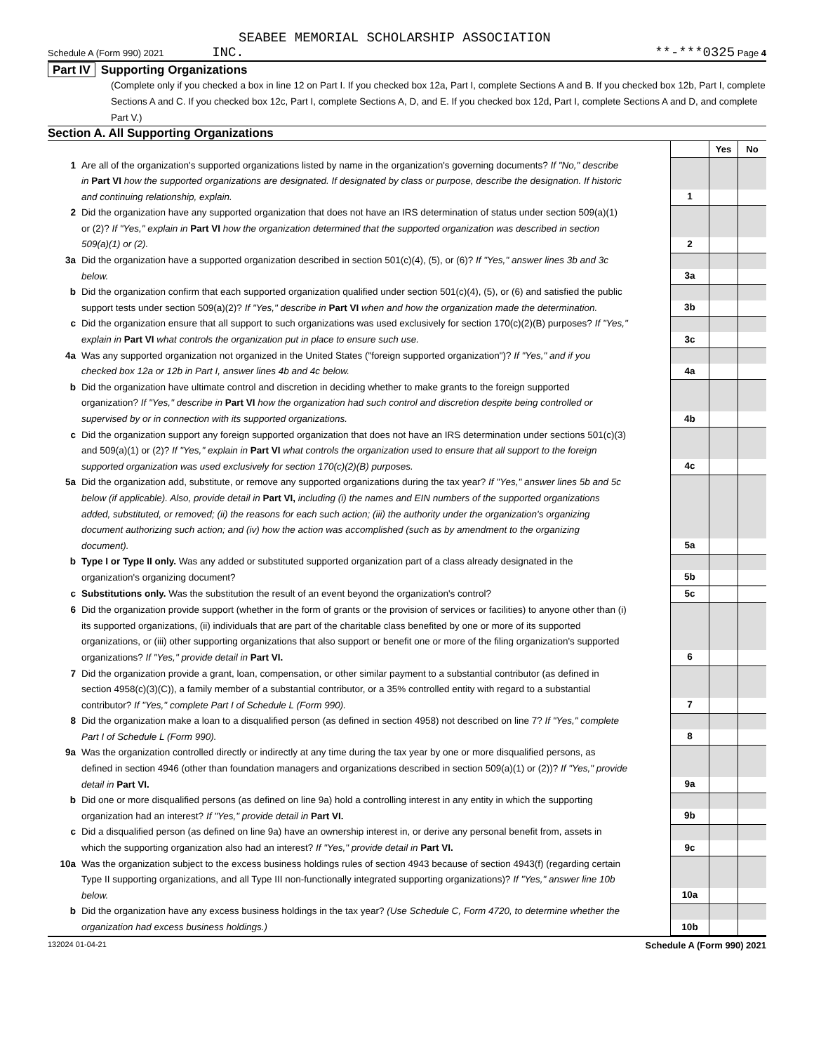SEABEE MEMORIAL SCHOLARSHIP ASSOCIATION
Schedule A (Form 990) 2021 INC. **-***0325 Page 4
Part IV Supporting Organizations
(Complete only if you checked a box in line 12 on Part I. If you checked box 12a, Part I, complete Sections A and B. If you checked box 12b, Part I, complete Sections A and C. If you checked box 12c, Part I, complete Sections A, D, and E. If you checked box 12d, Part I, complete Sections A and D, and complete Part V.)
Section A. All Supporting Organizations
| | | | Yes | No |
| 1 | Are all of the organization's supported organizations listed by name in the organization's governing documents? If "No," describe in Part VI how the supported organizations are designated. If designated by class or purpose, describe the designation. If historic and continuing relationship, explain. | 1 | | |
| 2 | Did the organization have any supported organization that does not have an IRS determination of status under section 509(a)(1) or (2)? If "Yes," explain in Part VI how the organization determined that the supported organization was described in section 509(a)(1) or (2). | 2 | | |
| 3a | Did the organization have a supported organization described in section 501(c)(4), (5), or (6)? If "Yes," answer lines 3b and 3c below. | 3a | | |
| b | Did the organization confirm that each supported organization qualified under section 501(c)(4), (5), or (6) and satisfied the public support tests under section 509(a)(2)? If "Yes," describe in Part VI when and how the organization made the determination. | 3b | | |
| c | Did the organization ensure that all support to such organizations was used exclusively for section 170(c)(2)(B) purposes? If "Yes," explain in Part VI what controls the organization put in place to ensure such use. | 3c | | |
| 4a | Was any supported organization not organized in the United States ("foreign supported organization")? If "Yes," and if you checked box 12a or 12b in Part I, answer lines 4b and 4c below. | 4a | | |
| b | Did the organization have ultimate control and discretion in deciding whether to make grants to the foreign supported organization? If "Yes," describe in Part VI how the organization had such control and discretion despite being controlled or supervised by or in connection with its supported organizations. | 4b | | |
| c | Did the organization support any foreign supported organization that does not have an IRS determination under sections 501(c)(3) and 509(a)(1) or (2)? If "Yes," explain in Part VI what controls the organization used to ensure that all support to the foreign supported organization was used exclusively for section 170(c)(2)(B) purposes. | 4c | | |
| 5a | Did the organization add, substitute, or remove any supported organizations during the tax year? If "Yes," answer lines 5b and 5c below (if applicable). Also, provide detail in Part VI, including (i) the names and EIN numbers of the supported organizations added, substituted, or removed; (ii) the reasons for each such action; (iii) the authority under the organization's organizing document authorizing such action; and (iv) how the action was accomplished (such as by amendment to the organizing document). | 5a | | |
| b | Type I or Type II only. Was any added or substituted supported organization part of a class already designated in the organization's organizing document? | 5b | | |
| c | Substitutions only. Was the substitution the result of an event beyond the organization's control? | 5c | | |
| 6 | Did the organization provide support (whether in the form of grants or the provision of services or facilities) to anyone other than (i) its supported organizations, (ii) individuals that are part of the charitable class benefited by one or more of its supported organizations, or (iii) other supporting organizations that also support or benefit one or more of the filing organization's supported organizations? If "Yes," provide detail in Part VI. | 6 | | |
| 7 | Did the organization provide a grant, loan, compensation, or other similar payment to a substantial contributor (as defined in section 4958(c)(3)(C)), a family member of a substantial contributor, or a 35% controlled entity with regard to a substantial contributor? If "Yes," complete Part I of Schedule L (Form 990). | 7 | | |
| 8 | Did the organization make a loan to a disqualified person (as defined in section 4958) not described on line 7? If "Yes," complete Part I of Schedule L (Form 990). | 8 | | |
| 9a | Was the organization controlled directly or indirectly at any time during the tax year by one or more disqualified persons, as defined in section 4946 (other than foundation managers and organizations described in section 509(a)(1) or (2))? If "Yes," provide detail in Part VI. | 9a | | |
| b | Did one or more disqualified persons (as defined on line 9a) hold a controlling interest in any entity in which the supporting organization had an interest? If "Yes," provide detail in Part VI. | 9b | | |
| c | Did a disqualified person (as defined on line 9a) have an ownership interest in, or derive any personal benefit from, assets in which the supporting organization also had an interest? If "Yes," provide detail in Part VI. | 9c | | |
| 10a | Was the organization subject to the excess business holdings rules of section 4943 because of section 4943(f) (regarding certain Type II supporting organizations, and all Type III non-functionally integrated supporting organizations)? If "Yes," answer line 10b below. | 10a | | |
| b | Did the organization have any excess business holdings in the tax year? (Use Schedule C, Form 4720, to determine whether the organization had excess business holdings.) | 10b | | |
132024 01-04-21 Schedule A (Form 990) 2021